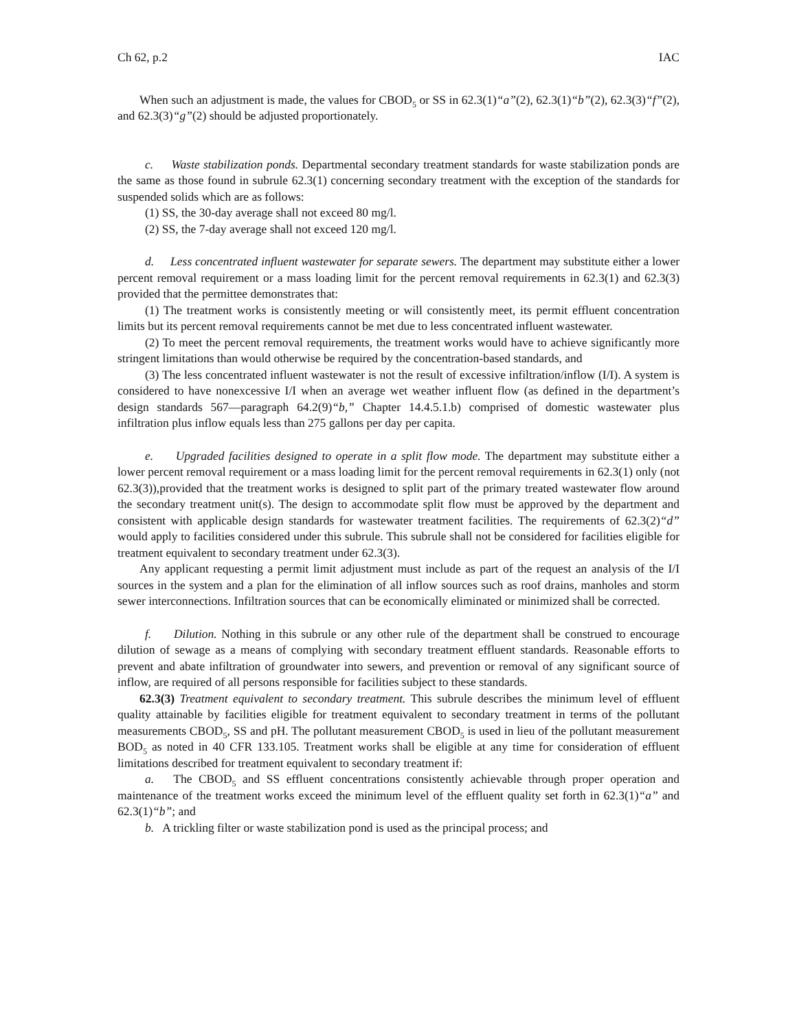Ch 62, p.2 IAC
When such an adjustment is made, the values for CBOD<sub>5</sub> or SS in 62.3(1)“a”(2), 62.3(1)“b”(2), 62.3(3)“f”(2), and 62.3(3)“g”(2) should be adjusted proportionately.
c. Waste stabilization ponds. Departmental secondary treatment standards for waste stabilization ponds are the same as those found in subrule 62.3(1) concerning secondary treatment with the exception of the standards for suspended solids which are as follows:
(1) SS, the 30-day average shall not exceed 80 mg/l.
(2) SS, the 7-day average shall not exceed 120 mg/l.
d. Less concentrated influent wastewater for separate sewers. The department may substitute either a lower percent removal requirement or a mass loading limit for the percent removal requirements in 62.3(1) and 62.3(3) provided that the permittee demonstrates that:
(1) The treatment works is consistently meeting or will consistently meet, its permit effluent concentration limits but its percent removal requirements cannot be met due to less concentrated influent wastewater.
(2) To meet the percent removal requirements, the treatment works would have to achieve significantly more stringent limitations than would otherwise be required by the concentration-based standards, and
(3) The less concentrated influent wastewater is not the result of excessive infiltration/inflow (I/I). A system is considered to have nonexcessive I/I when an average wet weather influent flow (as defined in the department’s design standards 567—paragraph 64.2(9)“b,” Chapter 14.4.5.1.b) comprised of domestic wastewater plus infiltration plus inflow equals less than 275 gallons per day per capita.
e. Upgraded facilities designed to operate in a split flow mode. The department may substitute either a lower percent removal requirement or a mass loading limit for the percent removal requirements in 62.3(1) only (not 62.3(3)),provided that the treatment works is designed to split part of the primary treated wastewater flow around the secondary treatment unit(s). The design to accommodate split flow must be approved by the department and consistent with applicable design standards for wastewater treatment facilities. The requirements of 62.3(2)“d” would apply to facilities considered under this subrule. This subrule shall not be considered for facilities eligible for treatment equivalent to secondary treatment under 62.3(3).
Any applicant requesting a permit limit adjustment must include as part of the request an analysis of the I/I sources in the system and a plan for the elimination of all inflow sources such as roof drains, manholes and storm sewer interconnections. Infiltration sources that can be economically eliminated or minimized shall be corrected.
f. Dilution. Nothing in this subrule or any other rule of the department shall be construed to encourage dilution of sewage as a means of complying with secondary treatment effluent standards. Reasonable efforts to prevent and abate infiltration of groundwater into sewers, and prevention or removal of any significant source of inflow, are required of all persons responsible for facilities subject to these standards.
62.3(3) Treatment equivalent to secondary treatment. This subrule describes the minimum level of effluent quality attainable by facilities eligible for treatment equivalent to secondary treatment in terms of the pollutant measurements CBOD<sub>5</sub>, SS and pH. The pollutant measurement CBOD<sub>5</sub> is used in lieu of the pollutant measurement BOD<sub>5</sub> as noted in 40 CFR 133.105. Treatment works shall be eligible at any time for consideration of effluent limitations described for treatment equivalent to secondary treatment if:
a. The CBOD<sub>5</sub> and SS effluent concentrations consistently achievable through proper operation and maintenance of the treatment works exceed the minimum level of the effluent quality set forth in 62.3(1)“a” and 62.3(1)“b”; and
b. A trickling filter or waste stabilization pond is used as the principal process; and